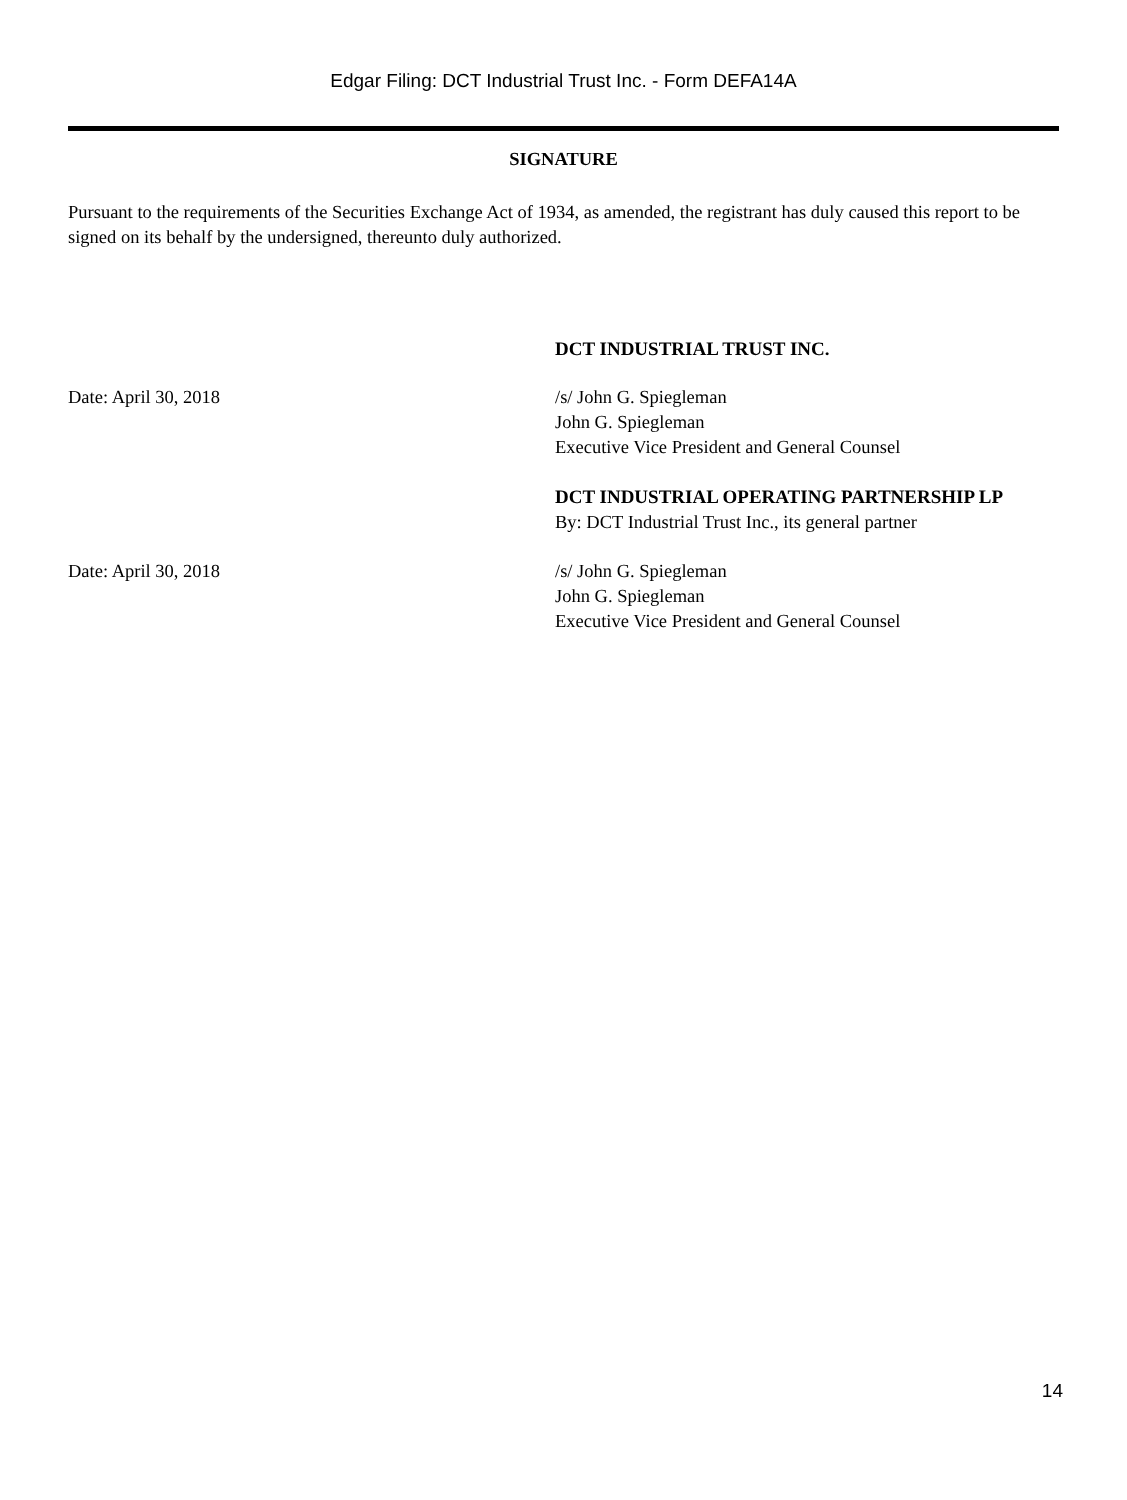Edgar Filing: DCT Industrial Trust Inc. - Form DEFA14A
SIGNATURE
Pursuant to the requirements of the Securities Exchange Act of 1934, as amended, the registrant has duly caused this report to be signed on its behalf by the undersigned, thereunto duly authorized.
DCT INDUSTRIAL TRUST INC.
Date: April 30, 2018 /s/ John G. Spiegleman
John G. Spiegleman
Executive Vice President and General Counsel
DCT INDUSTRIAL OPERATING PARTNERSHIP LP
By: DCT Industrial Trust Inc., its general partner
Date: April 30, 2018 /s/ John G. Spiegleman
John G. Spiegleman
Executive Vice President and General Counsel
14